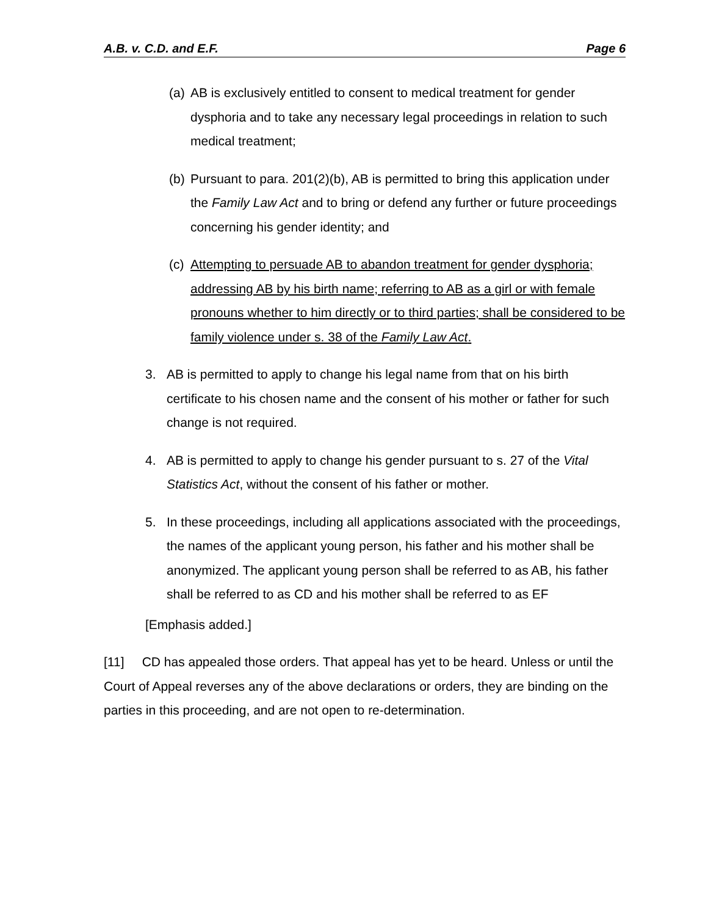A.B. v. C.D. and E.F. Page 6
(a)
AB is exclusively entitled to consent to medical treatment for gender dysphoria and to take any necessary legal proceedings in relation to such medical treatment;
(b)
Pursuant to para. 201(2)(b), AB is permitted to bring this application under the Family Law Act and to bring or defend any further or future proceedings concerning his gender identity; and
(c)
Attempting to persuade AB to abandon treatment for gender dysphoria; addressing AB by his birth name; referring to AB as a girl or with female pronouns whether to him directly or to third parties; shall be considered to be family violence under s. 38 of the Family Law Act.
3. AB is permitted to apply to change his legal name from that on his birth certificate to his chosen name and the consent of his mother or father for such change is not required.
4. AB is permitted to apply to change his gender pursuant to s. 27 of the Vital Statistics Act, without the consent of his father or mother.
5. In these proceedings, including all applications associated with the proceedings, the names of the applicant young person, his father and his mother shall be anonymized. The applicant young person shall be referred to as AB, his father shall be referred to as CD and his mother shall be referred to as EF
[Emphasis added.]
[11] CD has appealed those orders. That appeal has yet to be heard. Unless or until the Court of Appeal reverses any of the above declarations or orders, they are binding on the parties in this proceeding, and are not open to re-determination.